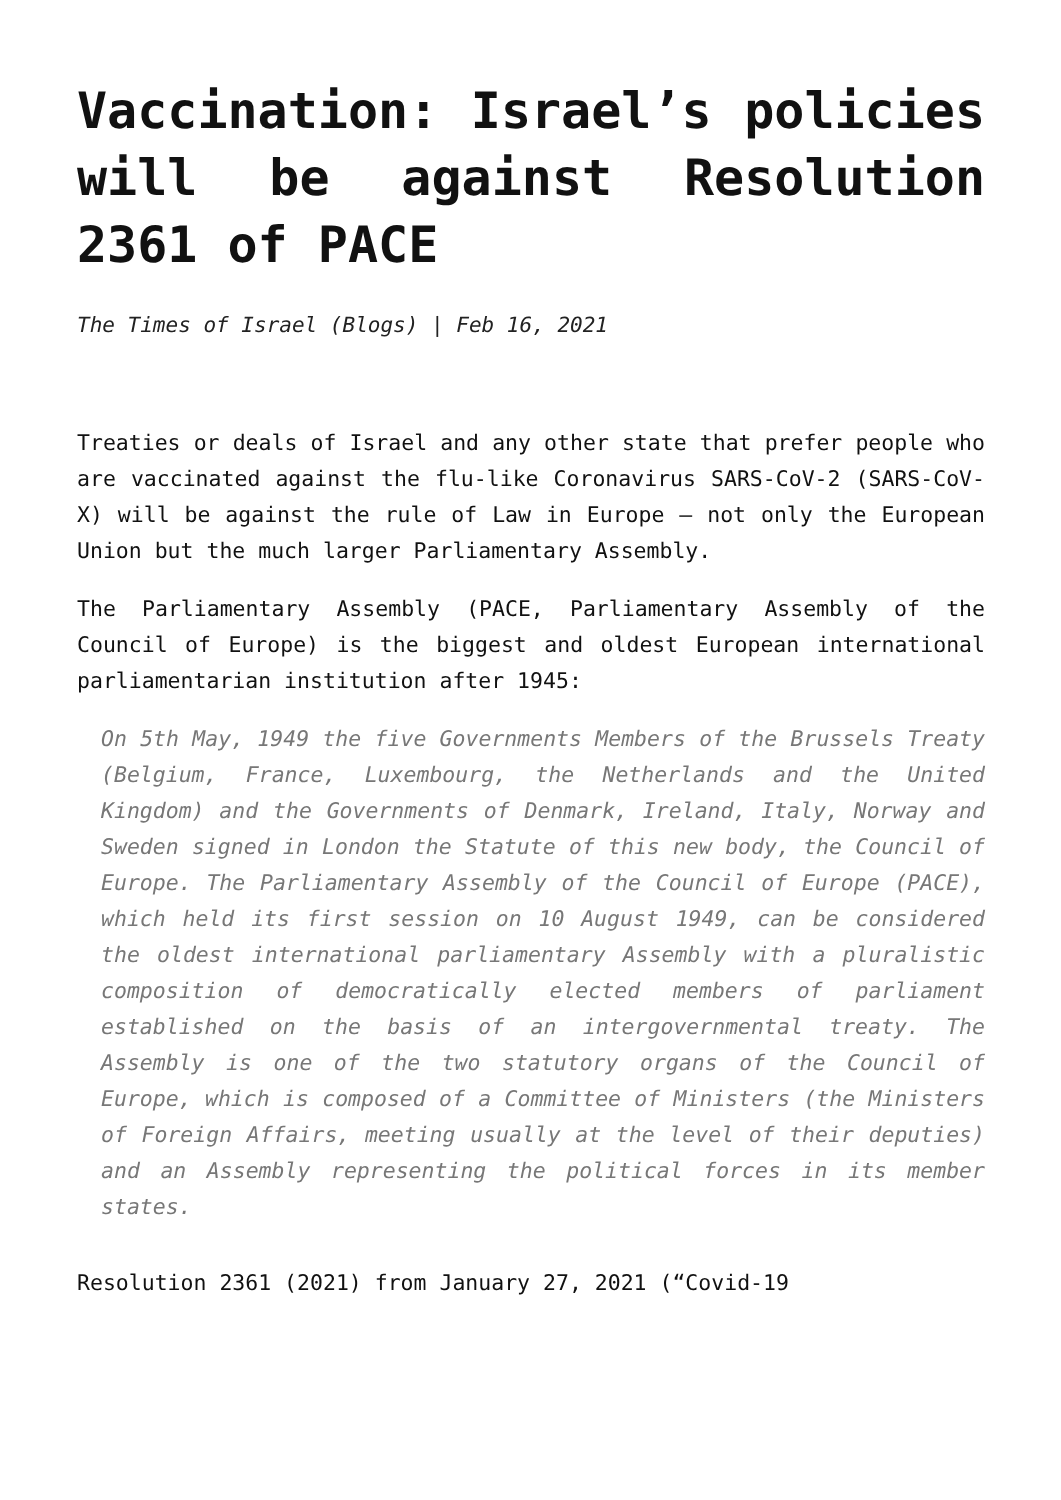Vaccination: Israel’s policies will be against Resolution 2361 of PACE
The Times of Israel (Blogs) | Feb 16, 2021
Treaties or deals of Israel and any other state that prefer people who are vaccinated against the flu-like Coronavirus SARS-CoV-2 (SARS-CoV-X) will be against the rule of Law in Europe – not only the European Union but the much larger Parliamentary Assembly.
The Parliamentary Assembly (PACE, Parliamentary Assembly of the Council of Europe) is the biggest and oldest European international parliamentarian institution after 1945:
On 5th May, 1949 the five Governments Members of the Brussels Treaty (Belgium, France, Luxembourg, the Netherlands and the United Kingdom) and the Governments of Denmark, Ireland, Italy, Norway and Sweden signed in London the Statute of this new body, the Council of Europe. The Parliamentary Assembly of the Council of Europe (PACE), which held its first session on 10 August 1949, can be considered the oldest international parliamentary Assembly with a pluralistic composition of democratically elected members of parliament established on the basis of an intergovernmental treaty. The Assembly is one of the two statutory organs of the Council of Europe, which is composed of a Committee of Ministers (the Ministers of Foreign Affairs, meeting usually at the level of their deputies) and an Assembly representing the political forces in its member states.
Resolution 2361 (2021) from January 27, 2021 (“Covid-19